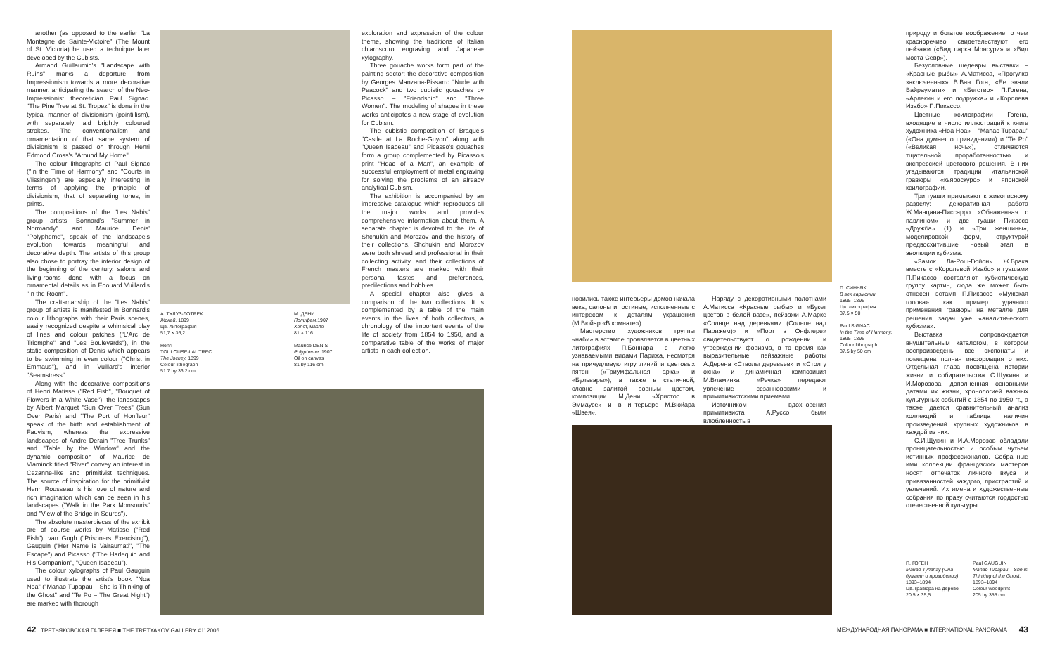another (as opposed to the earlier "La Montagne de Sainte-Victoire" (The Mount of St. Victoria) he used a technique later developed by the Cubists.
Armand Guillaumin's "Landscape with Ruins" marks a departure from Impressionism towards a more decorative manner, anticipating the search of the Neo-Impressionist theoretician Paul Signac. "The Pine Tree at St. Tropez" is done in the typical manner of divisionism (pointillism), with separately laid brightly coloured strokes. The conventionalism and ornamentation of that same system of divisionism is passed on through Henri Edmond Cross's "Around My Home".
The colour lithographs of Paul Signac ("In the Time of Harmony" and "Courts in Vlissingen") are especially interesting in terms of applying the principle of divisionism, that of separating tones, in prints.
The compositions of the "Les Nabis" group artists, Bonnard's "Summer in Normandy" and Maurice Denis' "Polypheme", speak of the landscape's evolution towards meaningful and decorative depth. The artists of this group also chose to portray the interior design of the beginning of the century, salons and living-rooms done with a focus on ornamental details as in Edouard Vuillard's "In the Room".
The craftsmanship of the "Les Nabis" group of artists is manifested in Bonnard's colour lithographs with their Paris scenes, easily recognized despite a whimsical play of lines and colour patches ("L'Arc de Triomphe" and "Les Boulevards"), in the static composition of Denis which appears to be swimming in even colour ("Christ in Emmaus"), and in Vuillard's interior "Seamstress".
Along with the decorative compositions of Henri Matisse ("Red Fish", "Bouquet of Flowers in a White Vase"), the landscapes by Albert Marquet "Sun Over Trees" (Sun Over Paris) and "The Port of Honfleur" speak of the birth and establishment of Fauvism, whereas the expressive landscapes of Andre Derain "Tree Trunks" and "Table by the Window" and the dynamic composition of Maurice de Vlaminck titled "River" convey an interest in Cezanne-like and primitivist techniques. The source of inspiration for the primitivist Henri Rousseau is his love of nature and rich imagination which can be seen in his landscapes ("Walk in the Park Monsouris" and "View of the Bridge in Seures").
The absolute masterpieces of the exhibit are of course works by Matisse ("Red Fish"), van Gogh ("Prisoners Exercising"), Gauguin ("Her Name is Vairaumati", "The Escape") and Picasso ("The Harlequin and His Companion", "Queen Isabeau").
The colour xylographs of Paul Gauguin used to illustrate the artist's book "Noa Noa" ("Manao Tupapau – She is Thinking of the Ghost" and "Te Po – The Great Night") are marked with thorough
А. ТУЛУЗ-ЛОТРЕК
Жокей. 1899
Цв. литография
51,7 × 36,2
Henri
TOULOUSE-LAUTREC
The Jockey. 1899
Colour lithograph
51.7 by 36.2 cm
М. ДЕНИ
Полифем. 1907
Холст, масло
81 × 116
Maurice DENIS
Polypheme. 1907
Oil on canvas
81 by 116 cm
exploration and expression of the colour theme, showing the traditions of Italian chiaroscuro engraving and Japanese xylography.
Three gouache works form part of the painting sector: the decorative composition by Georges Manzana-Pissarro "Nude with Peacock" and two cubistic gouaches by Picasso – "Friendship" and "Three Women". The modeling of shapes in these works anticipates a new stage of evolution for Cubism.
The cubistic composition of Braque's "Castle at La Roche-Guyon" along with "Queen Isabeau" and Picasso's gouaches form a group complemented by Picasso's print "Head of a Man", an example of successful employment of metal engraving for solving the problems of an already analytical Cubism.
The exhibition is accompanied by an impressive catalogue which reproduces all the major works and provides comprehensive information about them. A separate chapter is devoted to the life of Shchukin and Morozov and the history of their collections. Shchukin and Morozov were both shrewd and professional in their collecting activity, and their collections of French masters are marked with their personal tastes and preferences, predilections and hobbies.
A special chapter also gives a comparison of the two collections. It is complemented by a table of the main events in the lives of both collectors, a chronology of the important events of the life of society from 1854 to 1950, and a comparative table of the works of major artists in each collection.
новились также интерьеры домов начала века, салоны и гостиные, исполненные с интересом к деталям украшения (М.Вюйар «В комнате»).
Мастерство художников группы «наби» в эстампе проявляется в цветных литографиях П.Боннара с легко узнаваемыми видами Парижа, несмотря на причудливую игру линий и цветовых пятен («Триумфальная арка» и «Бульвары»), а также в статичной, словно залитой ровным цветом, композиции М.Дени «Христос в Эммаусе» и в интерьере М.Вюйара «Швея».
Наряду с декоративными полотнами А.Матисса «Красные рыбы» и «Букет цветов в белой вазе», пейзажи А.Марке «Солнце над деревьями (Солнце над Парижем)» и «Порт в Онфлере» свидетельствуют о рождении и утверждении фовизма, в то время как выразительные пейзажные работы А.Дерена «Стволы деревьев» и «Стол у окна» и динамичная композиция М.Вламинка «Речка» передают увлечение сезанновскими и примитивистскими приемами.
Источником вдохновения примитивиста А.Руссо были влюбленность в
П. СИНЬЯК
В век гармонии
1895–1896
Цв. литография
37,5 × 50
Paul SIGNAC
In the Time of Harmony. 1895–1896
Colour lithograph
37.5 by 50 cm
природу и богатое воображение, о чем красноречиво свидетельствуют его пейзажи («Вид парка Монсури» и «Вид моста Севр»).
Безусловные шедевры выставки – «Красные рыбы» А.Матисса, «Прогулка заключенных» В.Ван Гога, «Ее звали Вайраумати» и «Бегство» П.Гогена, «Арлекин и его подружка» и «Королева Изабо» П.Пикассо.
Цветные ксилографии Гогена, входящие в число иллюстраций к книге художника «Ноа Ноа» – "Manao Tupapau" («Она думает о привидении») и "Te Po" («Великая ночь»), отличаются тщательной проработанностью и экспрессией цветового решения. В них угадываются традиции итальянской гравюры «кьяроскуро» и японской ксилографии.
Три гуаши примыкают к живописному разделу: декоративная работа Ж.Манцана-Писсарро «Обнаженная с павлином» и две гуаши Пикассо «Дружба» (1) и «Три женщины», моделировкой форм, структурой предвосхитившие новый этап в эволюции кубизма.
«Замок Ла-Рош-Гюйон» Ж.Брака вместе с «Королевой Изабо» и гуашами П.Пикассо составляют кубистическую группу картин, сюда же может быть отнесен эстамп П.Пикассо «Мужская голова» как пример удачного применения гравюры на металле для решения задач уже «аналитического кубизма».
Выставка сопровождается внушительным каталогом, в котором воспроизведены все экспонаты и помещена полная информация о них. Отдельная глава посвящена истории жизни и собирательства С.Щукина и И.Морозова, дополненная основными датами их жизни, хронологией важных культурных событий с 1854 по 1950 гг., а также дается сравнительный анализ коллекций и таблица наличия произведений крупных художников в каждой из них.
С.И.Щукин и И.А.Морозов обладали проницательностью и особым чутьем истинных профессионалов. Собранные ими коллекции французских мастеров носят отпечаток личного вкуса и привязанностей каждого, пристрастий и увлечений. Их имена и художественные собрания по праву считаются гордостью отечественной культуры.
П. ГОГЕН
Манао Тупапау (Она думает о привидении)
1893–1894
Цв. гравюра на дереве
20,5 × 35,5
Paul GAUGUIN
Manao Tupapau – She is Thinking of the Ghost. 1893–1894
Colour woodprint
205 by 355 cm
42 ТРЕТЬЯКОВСКАЯ ГАЛЕРЕЯ ■ THE TRETYAKOV GALLERY #1' 2006 МЕЖДУНАРОДНАЯ ПАНОРАМА ■ INTERNATIONAL PANORAMA 43